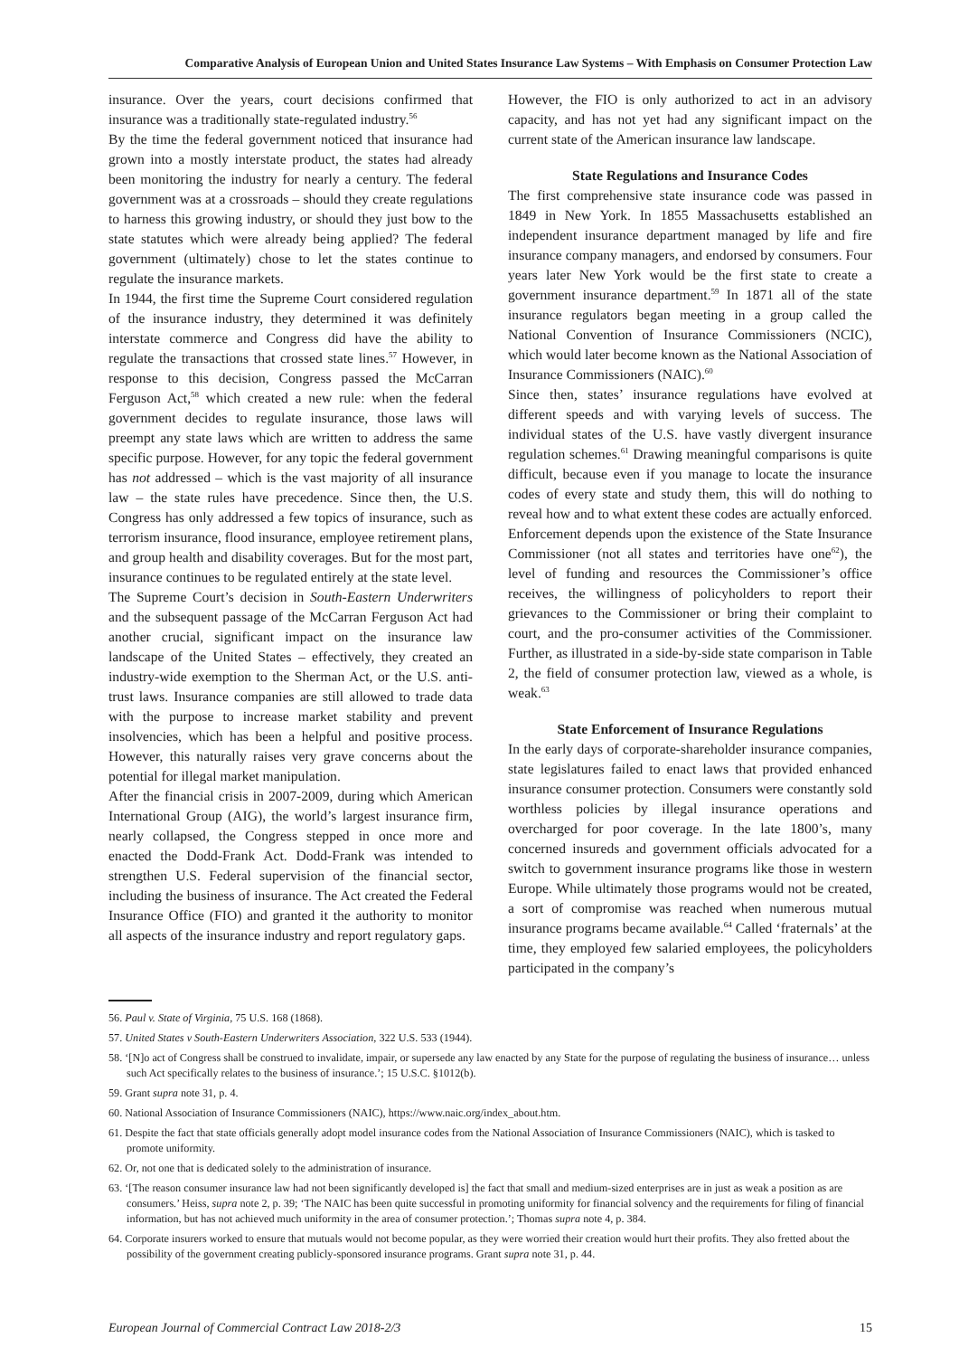Comparative Analysis of European Union and United States Insurance Law Systems – With Emphasis on Consumer Protection Law
insurance. Over the years, court decisions confirmed that insurance was a traditionally state-regulated industry.<sup>56</sup>
By the time the federal government noticed that insurance had grown into a mostly interstate product, the states had already been monitoring the industry for nearly a century. The federal government was at a crossroads – should they create regulations to harness this growing industry, or should they just bow to the state statutes which were already being applied? The federal government (ultimately) chose to let the states continue to regulate the insurance markets.
In 1944, the first time the Supreme Court considered regulation of the insurance industry, they determined it was definitely interstate commerce and Congress did have the ability to regulate the transactions that crossed state lines.<sup>57</sup> However, in response to this decision, Congress passed the McCarran Ferguson Act,<sup>58</sup> which created a new rule: when the federal government decides to regulate insurance, those laws will preempt any state laws which are written to address the same specific purpose. However, for any topic the federal government has not addressed – which is the vast majority of all insurance law – the state rules have precedence. Since then, the U.S. Congress has only addressed a few topics of insurance, such as terrorism insurance, flood insurance, employee retirement plans, and group health and disability coverages. But for the most part, insurance continues to be regulated entirely at the state level.
The Supreme Court’s decision in South-Eastern Underwriters and the subsequent passage of the McCarran Ferguson Act had another crucial, significant impact on the insurance law landscape of the United States – effectively, they created an industry-wide exemption to the Sherman Act, or the U.S. anti-trust laws. Insurance companies are still allowed to trade data with the purpose to increase market stability and prevent insolvencies, which has been a helpful and positive process. However, this naturally raises very grave concerns about the potential for illegal market manipulation.
After the financial crisis in 2007-2009, during which American International Group (AIG), the world’s largest insurance firm, nearly collapsed, the Congress stepped in once more and enacted the Dodd-Frank Act. Dodd-Frank was intended to strengthen U.S. Federal supervision of the financial sector, including the business of insurance. The Act created the Federal Insurance Office (FIO) and granted it the authority to monitor all aspects of the insurance industry and report regulatory gaps.
However, the FIO is only authorized to act in an advisory capacity, and has not yet had any significant impact on the current state of the American insurance law landscape.
State Regulations and Insurance Codes
The first comprehensive state insurance code was passed in 1849 in New York. In 1855 Massachusetts established an independent insurance department managed by life and fire insurance company managers, and endorsed by consumers. Four years later New York would be the first state to create a government insurance department.<sup>59</sup> In 1871 all of the state insurance regulators began meeting in a group called the National Convention of Insurance Commissioners (NCIC), which would later become known as the National Association of Insurance Commissioners (NAIC).<sup>60</sup>
Since then, states’ insurance regulations have evolved at different speeds and with varying levels of success. The individual states of the U.S. have vastly divergent insurance regulation schemes.<sup>61</sup> Drawing meaningful comparisons is quite difficult, because even if you manage to locate the insurance codes of every state and study them, this will do nothing to reveal how and to what extent these codes are actually enforced. Enforcement depends upon the existence of the State Insurance Commissioner (not all states and territories have one<sup>62</sup>), the level of funding and resources the Commissioner’s office receives, the willingness of policyholders to report their grievances to the Commissioner or bring their complaint to court, and the pro-consumer activities of the Commissioner. Further, as illustrated in a side-by-side state comparison in Table 2, the field of consumer protection law, viewed as a whole, is weak.<sup>63</sup>
State Enforcement of Insurance Regulations
In the early days of corporate-shareholder insurance companies, state legislatures failed to enact laws that provided enhanced insurance consumer protection. Consumers were constantly sold worthless policies by illegal insurance operations and overcharged for poor coverage. In the late 1800’s, many concerned insureds and government officials advocated for a switch to government insurance programs like those in western Europe. While ultimately those programs would not be created, a sort of compromise was reached when numerous mutual insurance programs became available.<sup>64</sup> Called ‘fraternals’ at the time, they employed few salaried employees, the policyholders participated in the company’s
56. Paul v. State of Virginia, 75 U.S. 168 (1868).
57. United States v South-Eastern Underwriters Association, 322 U.S. 533 (1944).
58. ‘[N]o act of Congress shall be construed to invalidate, impair, or supersede any law enacted by any State for the purpose of regulating the business of insurance… unless such Act specifically relates to the business of insurance.’; 15 U.S.C. §1012(b).
59. Grant supra note 31, p. 4.
60. National Association of Insurance Commissioners (NAIC), https://www.naic.org/index_about.htm.
61. Despite the fact that state officials generally adopt model insurance codes from the National Association of Insurance Commissioners (NAIC), which is tasked to promote uniformity.
62. Or, not one that is dedicated solely to the administration of insurance.
63. ‘[The reason consumer insurance law had not been significantly developed is] the fact that small and medium-sized enterprises are in just as weak a position as are consumers.’ Heiss, supra note 2, p. 39; ‘The NAIC has been quite successful in promoting uniformity for financial solvency and the requirements for filing of financial information, but has not achieved much uniformity in the area of consumer protection.’; Thomas supra note 4, p. 384.
64. Corporate insurers worked to ensure that mutuals would not become popular, as they were worried their creation would hurt their profits. They also fretted about the possibility of the government creating publicly-sponsored insurance programs. Grant supra note 31, p. 44.
European Journal of Commercial Contract Law 2018-2/3 15